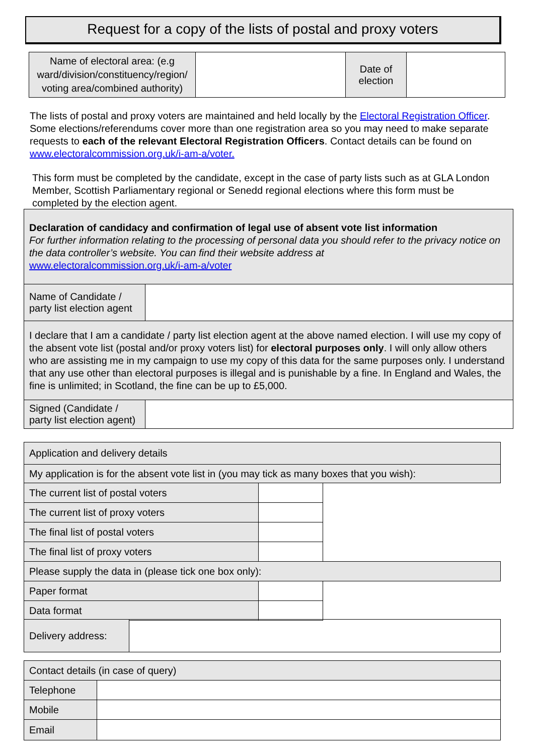Request for a copy of the lists of postal and proxy voters
| Name of electoral area: (e.g ward/division/constituency/region/ voting area/combined authority) | | Date of election | |
The lists of postal and proxy voters are maintained and held locally by the Electoral Registration Officer. Some elections/referendums cover more than one registration area so you may need to make separate requests to each of the relevant Electoral Registration Officers. Contact details can be found on www.electoralcommission.org.uk/i-am-a/voter.
This form must be completed by the candidate, except in the case of party lists such as at GLA London Member, Scottish Parliamentary regional or Senedd regional elections where this form must be completed by the election agent.
| Declaration of candidacy and confirmation of legal use of absent vote list information For further information relating to the processing of personal data you should refer to the privacy notice on the data controller’s website. You can find their website address at www.electoralcommission.org.uk/i-am-a/voter | |
| Name of Candidate / party list election agent | |
| I declare that I am a candidate / party list election agent at the above named election. I will use my copy of the absent vote list (postal and/or proxy voters list) for electoral purposes only . I will only allow others who are assisting me in my campaign to use my copy of this data for the same purposes only. I understand that any use other than electoral purposes is illegal and is punishable by a fine. In England and Wales, the fine is unlimited; in Scotland, the fine can be up to £5,000. | |
| Signed (Candidate / party list election agent) | |
| Application and delivery details | | |
| My application is for the absent vote list in (you may tick as many boxes that you wish): | | |
| The current list of postal voters | | |
| The current list of proxy voters | | |
| The final list of postal voters | | |
| The final list of proxy voters | | |
| Please supply the data in (please tick one box only): | | |
| Paper format | | |
| Data format | | |
| Delivery address: | |
| Contact details (in case of query) | |
| Telephone | |
| Mobile | |
| Email | |